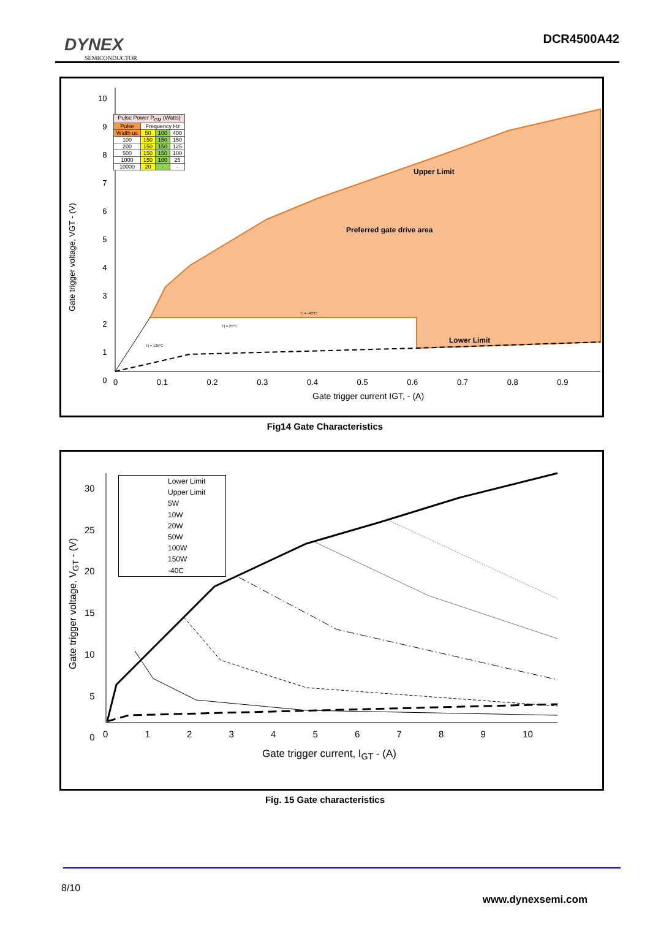DYNEX
SEMICONDUCTOR
DCR4500A42
| Pulse Power P<sub>GM</sub> (Watts) | | | |
| Pulse | Frequency Hz | | |
| Width us | 50 | 100 | 400 |
| 100 | 150 | 150 | 150 |
| 200 | 150 | 150 | 125 |
| 500 | 150 | 150 | 100 |
| 1000 | 150 | 100 | 25 |
| 10000 | 20 | - | - |
Upper Limit
Preferred gate drive area
Lower Limit
Tj = -40°C
Tj = 25°C
Tj = 125°C
10
9
8
7
6
5
4
3
2
1
0
Gate trigger voltage, VGT - (V)
0 0.1 0.2 0.3 0.4 0.5 0.6 0.7 0.8 0.9
Gate trigger current IGT, - (A)
Fig14 Gate Characteristics
Lower Limit
Upper Limit
5W
10W
20W
50W
100W
150W
-40C
30
25
20
15
10
5
0
Gate trigger voltage, V<sub>GT</sub> - (V)
0 1 2 3 4 5 6 7 8 9 10
Gate trigger current, I<sub>GT</sub> - (A)
Fig. 15 Gate characteristics
8/10
www.dynexsemi.com